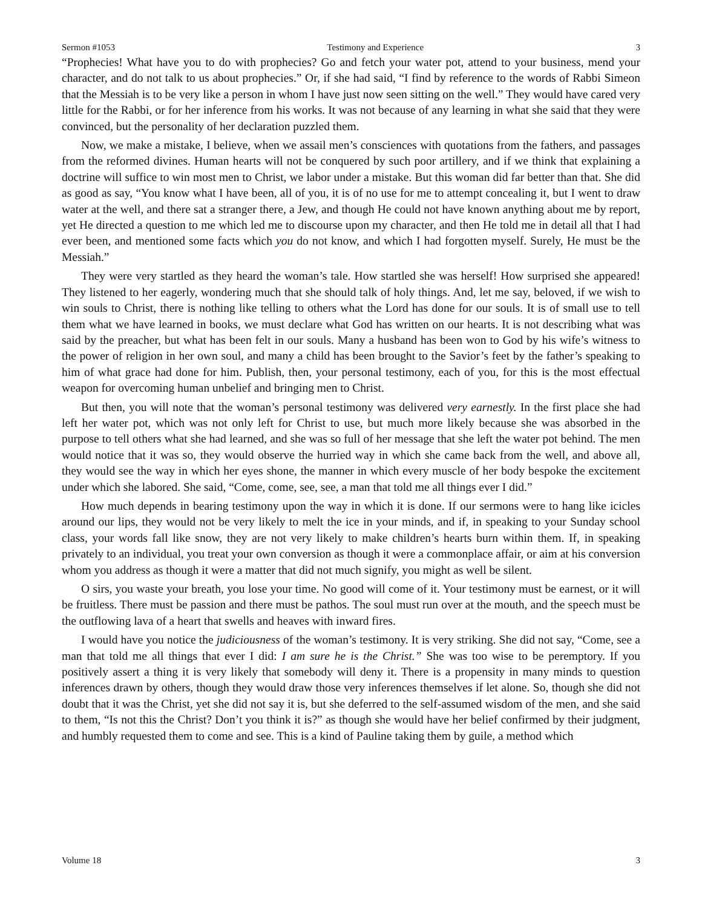Sermon #1053 Testimony and Experience 3
“Prophecies! What have you to do with prophecies? Go and fetch your water pot, attend to your business, mend your character, and do not talk to us about prophecies.” Or, if she had said, “I find by reference to the words of Rabbi Simeon that the Messiah is to be very like a person in whom I have just now seen sitting on the well.” They would have cared very little for the Rabbi, or for her inference from his works. It was not because of any learning in what she said that they were convinced, but the personality of her declaration puzzled them.
Now, we make a mistake, I believe, when we assail men’s consciences with quotations from the fathers, and passages from the reformed divines. Human hearts will not be conquered by such poor artillery, and if we think that explaining a doctrine will suffice to win most men to Christ, we labor under a mistake. But this woman did far better than that. She did as good as say, “You know what I have been, all of you, it is of no use for me to attempt concealing it, but I went to draw water at the well, and there sat a stranger there, a Jew, and though He could not have known anything about me by report, yet He directed a question to me which led me to discourse upon my character, and then He told me in detail all that I had ever been, and mentioned some facts which you do not know, and which I had forgotten myself. Surely, He must be the Messiah.”
They were very startled as they heard the woman’s tale. How startled she was herself! How surprised she appeared! They listened to her eagerly, wondering much that she should talk of holy things. And, let me say, beloved, if we wish to win souls to Christ, there is nothing like telling to others what the Lord has done for our souls. It is of small use to tell them what we have learned in books, we must declare what God has written on our hearts. It is not describing what was said by the preacher, but what has been felt in our souls. Many a husband has been won to God by his wife’s witness to the power of religion in her own soul, and many a child has been brought to the Savior’s feet by the father’s speaking to him of what grace had done for him. Publish, then, your personal testimony, each of you, for this is the most effectual weapon for overcoming human unbelief and bringing men to Christ.
But then, you will note that the woman’s personal testimony was delivered very earnestly. In the first place she had left her water pot, which was not only left for Christ to use, but much more likely because she was absorbed in the purpose to tell others what she had learned, and she was so full of her message that she left the water pot behind. The men would notice that it was so, they would observe the hurried way in which she came back from the well, and above all, they would see the way in which her eyes shone, the manner in which every muscle of her body bespoke the excitement under which she labored. She said, “Come, come, see, see, a man that told me all things ever I did.”
How much depends in bearing testimony upon the way in which it is done. If our sermons were to hang like icicles around our lips, they would not be very likely to melt the ice in your minds, and if, in speaking to your Sunday school class, your words fall like snow, they are not very likely to make children’s hearts burn within them. If, in speaking privately to an individual, you treat your own conversion as though it were a commonplace affair, or aim at his conversion whom you address as though it were a matter that did not much signify, you might as well be silent.
O sirs, you waste your breath, you lose your time. No good will come of it. Your testimony must be earnest, or it will be fruitless. There must be passion and there must be pathos. The soul must run over at the mouth, and the speech must be the outflowing lava of a heart that swells and heaves with inward fires.
I would have you notice the judiciousness of the woman’s testimony. It is very striking. She did not say, “Come, see a man that told me all things that ever I did: I am sure he is the Christ.” She was too wise to be peremptory. If you positively assert a thing it is very likely that somebody will deny it. There is a propensity in many minds to question inferences drawn by others, though they would draw those very inferences themselves if let alone. So, though she did not doubt that it was the Christ, yet she did not say it is, but she deferred to the self-assumed wisdom of the men, and she said to them, “Is not this the Christ? Don’t you think it is?” as though she would have her belief confirmed by their judgment, and humbly requested them to come and see. This is a kind of Pauline taking them by guile, a method which
Volume 18 3